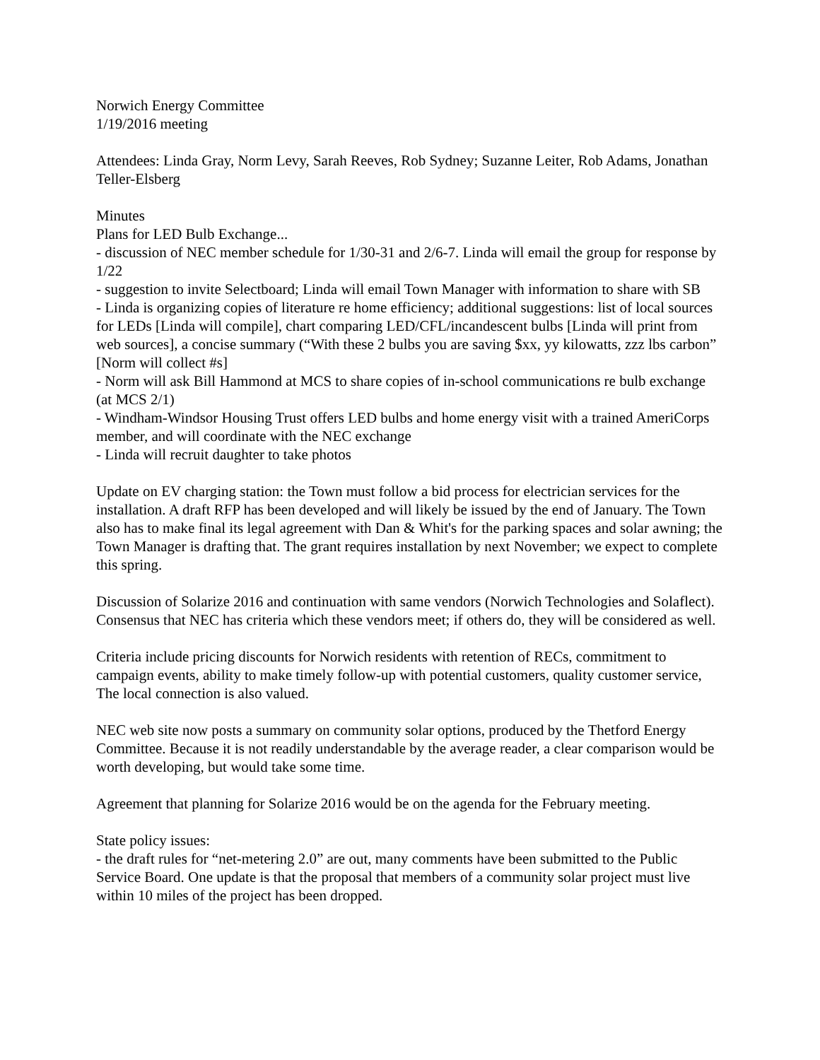Norwich Energy Committee
1/19/2016 meeting
Attendees: Linda Gray, Norm Levy, Sarah Reeves, Rob Sydney; Suzanne Leiter, Rob Adams, Jonathan Teller-Elsberg
Minutes
Plans for LED Bulb Exchange...
- discussion of NEC member schedule for 1/30-31 and 2/6-7. Linda will email the group for response by 1/22
- suggestion to invite Selectboard; Linda will email Town Manager with information to share with SB
- Linda is organizing copies of literature re home efficiency; additional suggestions: list of local sources for LEDs [Linda will compile], chart comparing LED/CFL/incandescent bulbs [Linda will print from web sources], a concise summary (“With these 2 bulbs you are saving $xx, yy kilowatts, zzz lbs carbon” [Norm will collect #s]
- Norm will ask Bill Hammond at MCS to share copies of in-school communications re bulb exchange (at MCS 2/1)
- Windham-Windsor Housing Trust offers LED bulbs and home energy visit with a trained AmeriCorps member, and will coordinate with the NEC exchange
- Linda will recruit daughter to take photos
Update on EV charging station: the Town must follow a bid process for electrician services for the installation. A draft RFP has been developed and will likely be issued by the end of January. The Town also has to make final its legal agreement with Dan & Whit's for the parking spaces and solar awning; the Town Manager is drafting that. The grant requires installation by next November; we expect to complete this spring.
Discussion of Solarize 2016 and continuation with same vendors (Norwich Technologies and Solaflect). Consensus that NEC has criteria which these vendors meet; if others do, they will be considered as well.
Criteria include pricing discounts for Norwich residents with retention of RECs, commitment to campaign events, ability to make timely follow-up with potential customers, quality customer service, The local connection is also valued.
NEC web site now posts a summary on community solar options, produced by the Thetford Energy Committee. Because it is not readily understandable by the average reader, a clear comparison would be worth developing, but would take some time.
Agreement that planning for Solarize 2016 would be on the agenda for the February meeting.
State policy issues:
- the draft rules for “net-metering 2.0” are out, many comments have been submitted to the Public Service Board. One update is that the proposal that members of a community solar project must live within 10 miles of the project has been dropped.